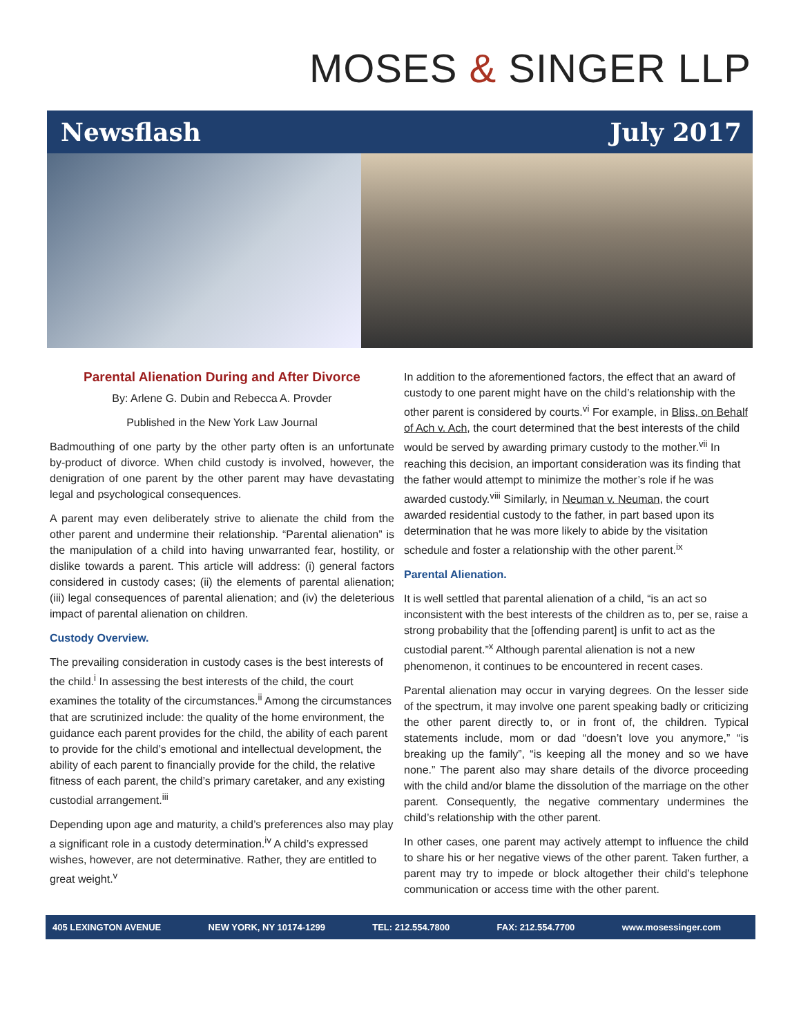MOSES & SINGER LLP
Newsflash July 2017
Parental Alienation During and After Divorce
By: Arlene G. Dubin and Rebecca A. Provder
Published in the New York Law Journal
Badmouthing of one party by the other party often is an unfortunate by-product of divorce. When child custody is involved, however, the denigration of one parent by the other parent may have devastating legal and psychological consequences.
A parent may even deliberately strive to alienate the child from the other parent and undermine their relationship. “Parental alienation” is the manipulation of a child into having unwarranted fear, hostility, or dislike towards a parent. This article will address: (i) general factors considered in custody cases; (ii) the elements of parental alienation; (iii) legal consequences of parental alienation; and (iv) the deleterious impact of parental alienation on children.
Custody Overview.
The prevailing consideration in custody cases is the best interests of the child.<sup>i</sup> In assessing the best interests of the child, the court examines the totality of the circumstances.<sup>ii</sup> Among the circumstances that are scrutinized include: the quality of the home environment, the guidance each parent provides for the child, the ability of each parent to provide for the child’s emotional and intellectual development, the ability of each parent to financially provide for the child, the relative fitness of each parent, the child’s primary caretaker, and any existing custodial arrangement.<sup>iii</sup>
Depending upon age and maturity, a child’s preferences also may play a significant role in a custody determination.<sup>iv</sup> A child’s expressed wishes, however, are not determinative. Rather, they are entitled to great weight.<sup>v</sup>
In addition to the aforementioned factors, the effect that an award of custody to one parent might have on the child’s relationship with the other parent is considered by courts.<sup>vi</sup> For example, in Bliss, on Behalf of Ach v. Ach, the court determined that the best interests of the child would be served by awarding primary custody to the mother.<sup>vii</sup> In reaching this decision, an important consideration was its finding that the father would attempt to minimize the mother’s role if he was awarded custody.<sup>viii</sup> Similarly, in Neuman v. Neuman, the court awarded residential custody to the father, in part based upon its determination that he was more likely to abide by the visitation schedule and foster a relationship with the other parent.<sup>ix</sup>
Parental Alienation.
It is well settled that parental alienation of a child, “is an act so inconsistent with the best interests of the children as to, per se, raise a strong probability that the [offending parent] is unfit to act as the custodial parent.”<sup>x</sup> Although parental alienation is not a new phenomenon, it continues to be encountered in recent cases.
Parental alienation may occur in varying degrees. On the lesser side of the spectrum, it may involve one parent speaking badly or criticizing the other parent directly to, or in front of, the children. Typical statements include, mom or dad “doesn’t love you anymore,” “is breaking up the family”, “is keeping all the money and so we have none.” The parent also may share details of the divorce proceeding with the child and/or blame the dissolution of the marriage on the other parent. Consequently, the negative commentary undermines the child’s relationship with the other parent.
In other cases, one parent may actively attempt to influence the child to share his or her negative views of the other parent. Taken further, a parent may try to impede or block altogether their child’s telephone communication or access time with the other parent.
405 LEXINGTON AVENUE NEW YORK, NY 10174-1299 TEL: 212.554.7800 FAX: 212.554.7700 www.mosessinger.com